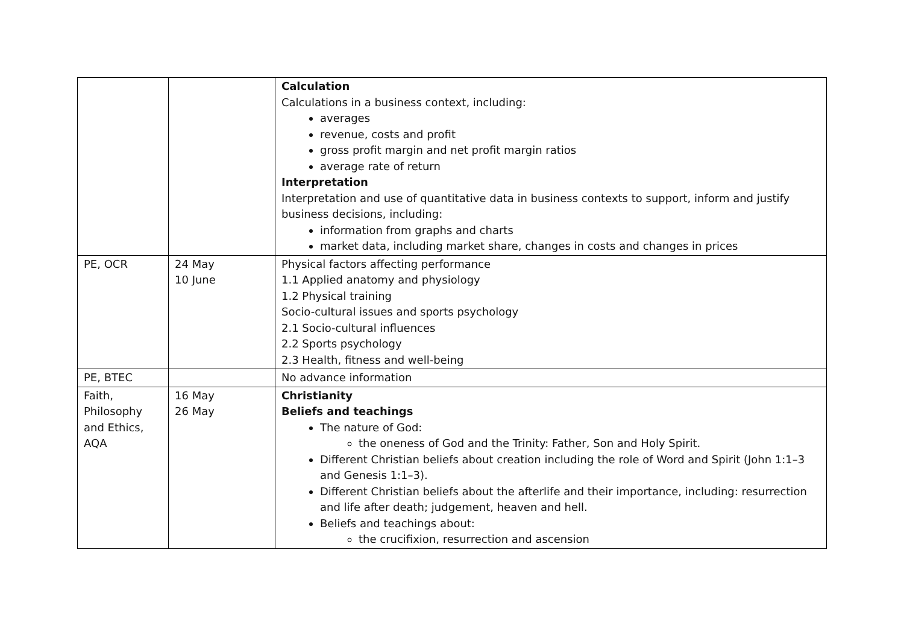| | | Calculation Calculations in a business context, including: averages revenue, costs and profit gross profit margin and net profit margin ratios average rate of return Interpretation Interpretation and use of quantitative data in business contexts to support, inform and justify business decisions, including: information from graphs and charts market data, including market share, changes in costs and changes in prices |
| PE, OCR | 24 May 10 June | Physical factors affecting performance 1.1 Applied anatomy and physiology 1.2 Physical training Socio-cultural issues and sports psychology 2.1 Socio-cultural influences 2.2 Sports psychology 2.3 Health, fitness and well-being |
| PE, BTEC | | No advance information |
| Faith, Philosophy and Ethics, AQA | 16 May 26 May | Christianity Beliefs and teachings The nature of God: the oneness of God and the Trinity: Father, Son and Holy Spirit. Different Christian beliefs about creation including the role of Word and Spirit (John 1:1–3 and Genesis 1:1–3). Different Christian beliefs about the afterlife and their importance, including: resurrection and life after death; judgement, heaven and hell. Beliefs and teachings about: the crucifixion, resurrection and ascension |